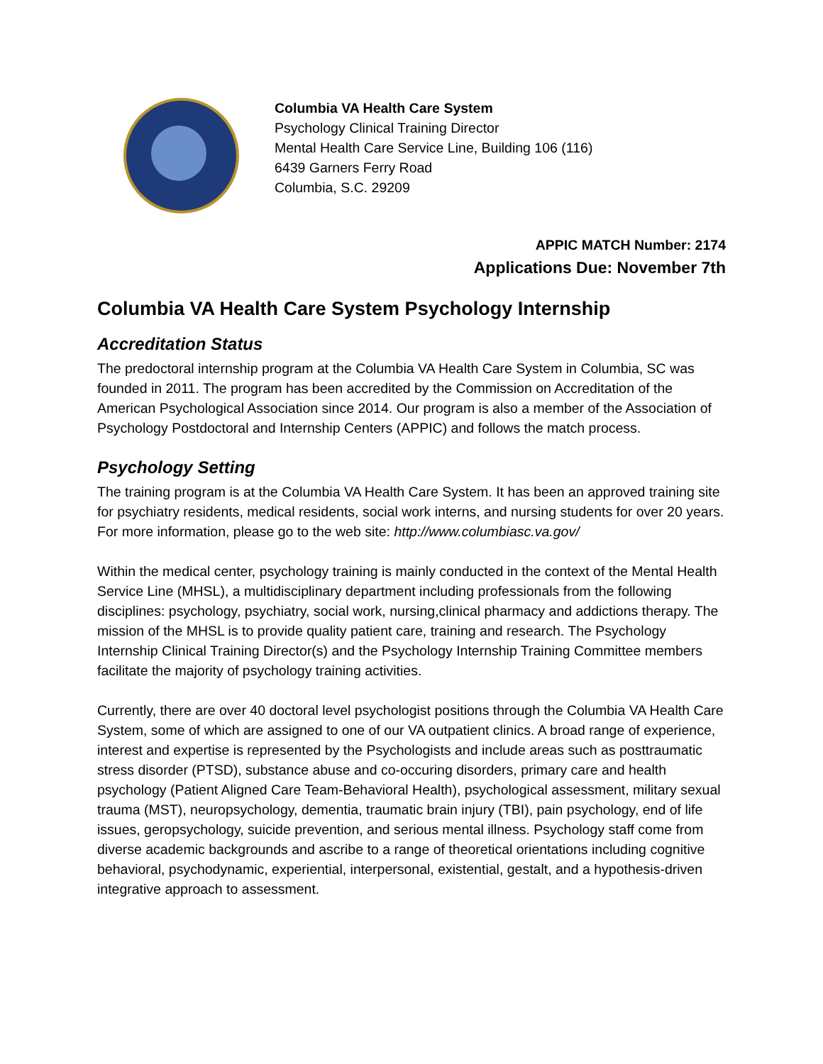Columbia VA Health Care System
Psychology Clinical Training Director
Mental Health Care Service Line, Building 106 (116)
6439 Garners Ferry Road
Columbia, S.C. 29209
APPIC MATCH Number: 2174
Applications Due: November 7th
Columbia VA Health Care System Psychology Internship
Accreditation Status
The predoctoral internship program at the Columbia VA Health Care System in Columbia, SC was founded in 2011. The program has been accredited by the Commission on Accreditation of the American Psychological Association since 2014. Our program is also a member of the Association of Psychology Postdoctoral and Internship Centers (APPIC) and follows the match process.
Psychology Setting
The training program is at the Columbia VA Health Care System. It has been an approved training site for psychiatry residents, medical residents, social work interns, and nursing students for over 20 years. For more information, please go to the web site: http://www.columbiasc.va.gov/
Within the medical center, psychology training is mainly conducted in the context of the Mental Health Service Line (MHSL), a multidisciplinary department including professionals from the following disciplines: psychology, psychiatry, social work, nursing,clinical pharmacy and addictions therapy. The mission of the MHSL is to provide quality patient care, training and research. The Psychology Internship Clinical Training Director(s) and the Psychology Internship Training Committee members facilitate the majority of psychology training activities.
Currently, there are over 40 doctoral level psychologist positions through the Columbia VA Health Care System, some of which are assigned to one of our VA outpatient clinics. A broad range of experience, interest and expertise is represented by the Psychologists and include areas such as posttraumatic stress disorder (PTSD), substance abuse and co-occuring disorders, primary care and health psychology (Patient Aligned Care Team-Behavioral Health), psychological assessment, military sexual trauma (MST), neuropsychology, dementia, traumatic brain injury (TBI), pain psychology, end of life issues, geropsychology, suicide prevention, and serious mental illness. Psychology staff come from diverse academic backgrounds and ascribe to a range of theoretical orientations including cognitive behavioral, psychodynamic, experiential, interpersonal, existential, gestalt, and a hypothesis-driven integrative approach to assessment.